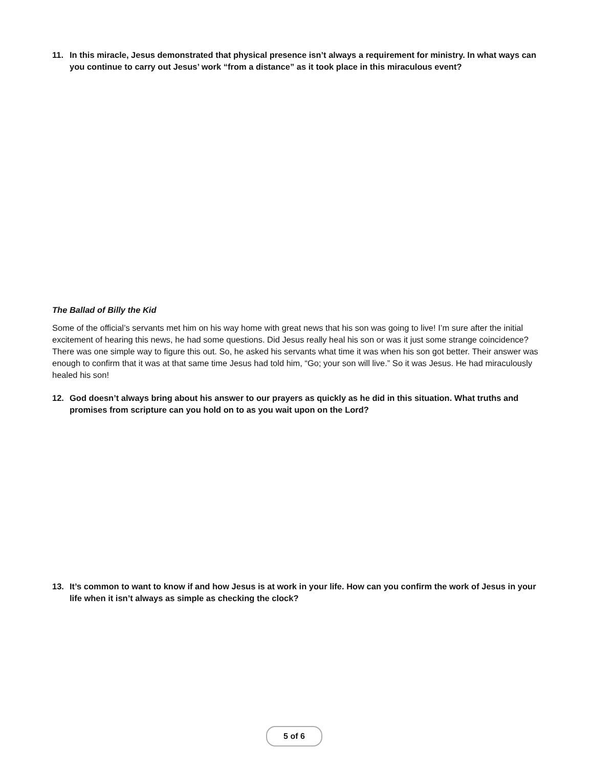11. In this miracle, Jesus demonstrated that physical presence isn’t always a requirement for ministry. In what ways can you continue to carry out Jesus’ work “from a distance” as it took place in this miraculous event?
The Ballad of Billy the Kid
Some of the official’s servants met him on his way home with great news that his son was going to live! I’m sure after the initial excitement of hearing this news, he had some questions. Did Jesus really heal his son or was it just some strange coincidence? There was one simple way to figure this out. So, he asked his servants what time it was when his son got better. Their answer was enough to confirm that it was at that same time Jesus had told him, “Go; your son will live.” So it was Jesus. He had miraculously healed his son!
12. God doesn’t always bring about his answer to our prayers as quickly as he did in this situation. What truths and promises from scripture can you hold on to as you wait upon on the Lord?
13. It’s common to want to know if and how Jesus is at work in your life. How can you confirm the work of Jesus in your life when it isn’t always as simple as checking the clock?
5 of 6